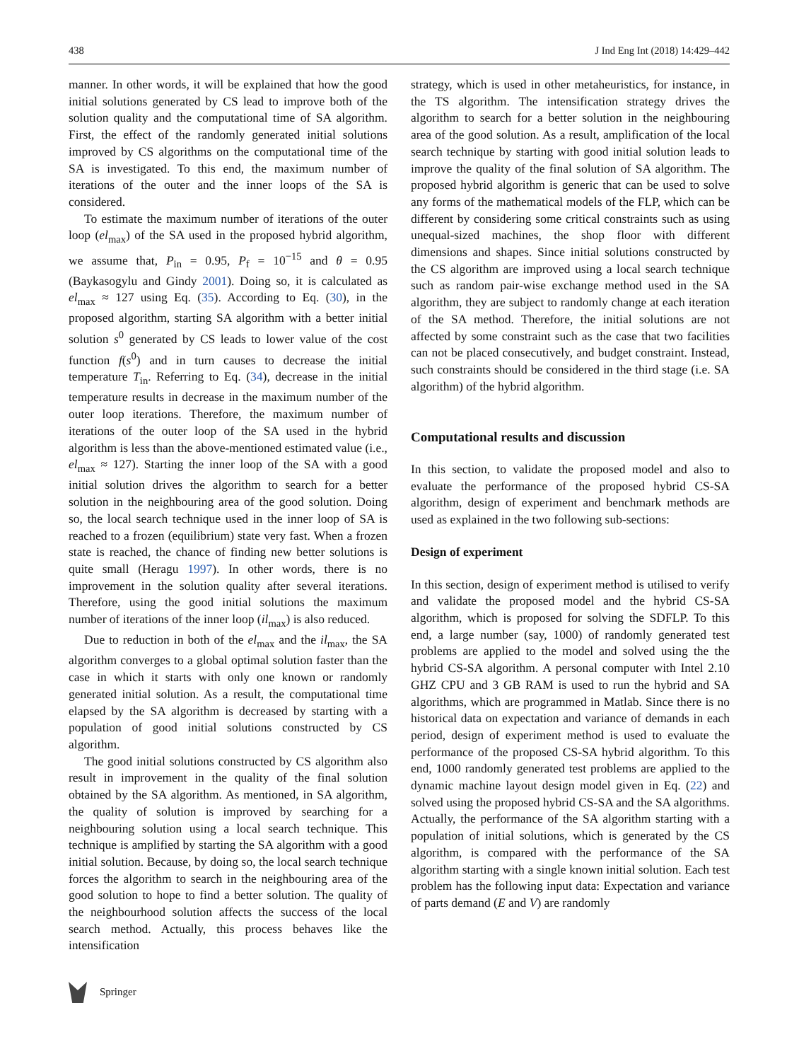438 J Ind Eng Int (2018) 14:429–442
manner. In other words, it will be explained that how the good initial solutions generated by CS lead to improve both of the solution quality and the computational time of SA algorithm. First, the effect of the randomly generated initial solutions improved by CS algorithms on the computational time of the SA is investigated. To this end, the maximum number of iterations of the outer and the inner loops of the SA is considered.
To estimate the maximum number of iterations of the outer loop (el<sub>max</sub>) of the SA used in the proposed hybrid algorithm, we assume that, P<sub>in</sub> = 0.95, P<sub>f</sub> = 10<sup>−15</sup> and θ = 0.95 (Baykasogylu and Gindy 2001). Doing so, it is calculated as el<sub>max</sub> ≈ 127 using Eq. (35). According to Eq. (30), in the proposed algorithm, starting SA algorithm with a better initial solution s<sup>0</sup> generated by CS leads to lower value of the cost function f(s<sup>0</sup>) and in turn causes to decrease the initial temperature T<sub>in</sub>. Referring to Eq. (34), decrease in the initial temperature results in decrease in the maximum number of the outer loop iterations. Therefore, the maximum number of iterations of the outer loop of the SA used in the hybrid algorithm is less than the above-mentioned estimated value (i.e., el<sub>max</sub> ≈ 127). Starting the inner loop of the SA with a good initial solution drives the algorithm to search for a better solution in the neighbouring area of the good solution. Doing so, the local search technique used in the inner loop of SA is reached to a frozen (equilibrium) state very fast. When a frozen state is reached, the chance of finding new better solutions is quite small (Heragu 1997). In other words, there is no improvement in the solution quality after several iterations. Therefore, using the good initial solutions the maximum number of iterations of the inner loop (il<sub>max</sub>) is also reduced.
Due to reduction in both of the el<sub>max</sub> and the il<sub>max</sub>, the SA algorithm converges to a global optimal solution faster than the case in which it starts with only one known or randomly generated initial solution. As a result, the computational time elapsed by the SA algorithm is decreased by starting with a population of good initial solutions constructed by CS algorithm.
The good initial solutions constructed by CS algorithm also result in improvement in the quality of the final solution obtained by the SA algorithm. As mentioned, in SA algorithm, the quality of solution is improved by searching for a neighbouring solution using a local search technique. This technique is amplified by starting the SA algorithm with a good initial solution. Because, by doing so, the local search technique forces the algorithm to search in the neighbouring area of the good solution to hope to find a better solution. The quality of the neighbourhood solution affects the success of the local search method. Actually, this process behaves like the intensification
strategy, which is used in other metaheuristics, for instance, in the TS algorithm. The intensification strategy drives the algorithm to search for a better solution in the neighbouring area of the good solution. As a result, amplification of the local search technique by starting with good initial solution leads to improve the quality of the final solution of SA algorithm. The proposed hybrid algorithm is generic that can be used to solve any forms of the mathematical models of the FLP, which can be different by considering some critical constraints such as using unequal-sized machines, the shop floor with different dimensions and shapes. Since initial solutions constructed by the CS algorithm are improved using a local search technique such as random pair-wise exchange method used in the SA algorithm, they are subject to randomly change at each iteration of the SA method. Therefore, the initial solutions are not affected by some constraint such as the case that two facilities can not be placed consecutively, and budget constraint. Instead, such constraints should be considered in the third stage (i.e. SA algorithm) of the hybrid algorithm.
Computational results and discussion
In this section, to validate the proposed model and also to evaluate the performance of the proposed hybrid CS-SA algorithm, design of experiment and benchmark methods are used as explained in the two following sub-sections:
Design of experiment
In this section, design of experiment method is utilised to verify and validate the proposed model and the hybrid CS-SA algorithm, which is proposed for solving the SDFLP. To this end, a large number (say, 1000) of randomly generated test problems are applied to the model and solved using the the hybrid CS-SA algorithm. A personal computer with Intel 2.10 GHZ CPU and 3 GB RAM is used to run the hybrid and SA algorithms, which are programmed in Matlab. Since there is no historical data on expectation and variance of demands in each period, design of experiment method is used to evaluate the performance of the proposed CS-SA hybrid algorithm. To this end, 1000 randomly generated test problems are applied to the dynamic machine layout design model given in Eq. (22) and solved using the proposed hybrid CS-SA and the SA algorithms. Actually, the performance of the SA algorithm starting with a population of initial solutions, which is generated by the CS algorithm, is compared with the performance of the SA algorithm starting with a single known initial solution. Each test problem has the following input data: Expectation and variance of parts demand (E and V) are randomly
Springer